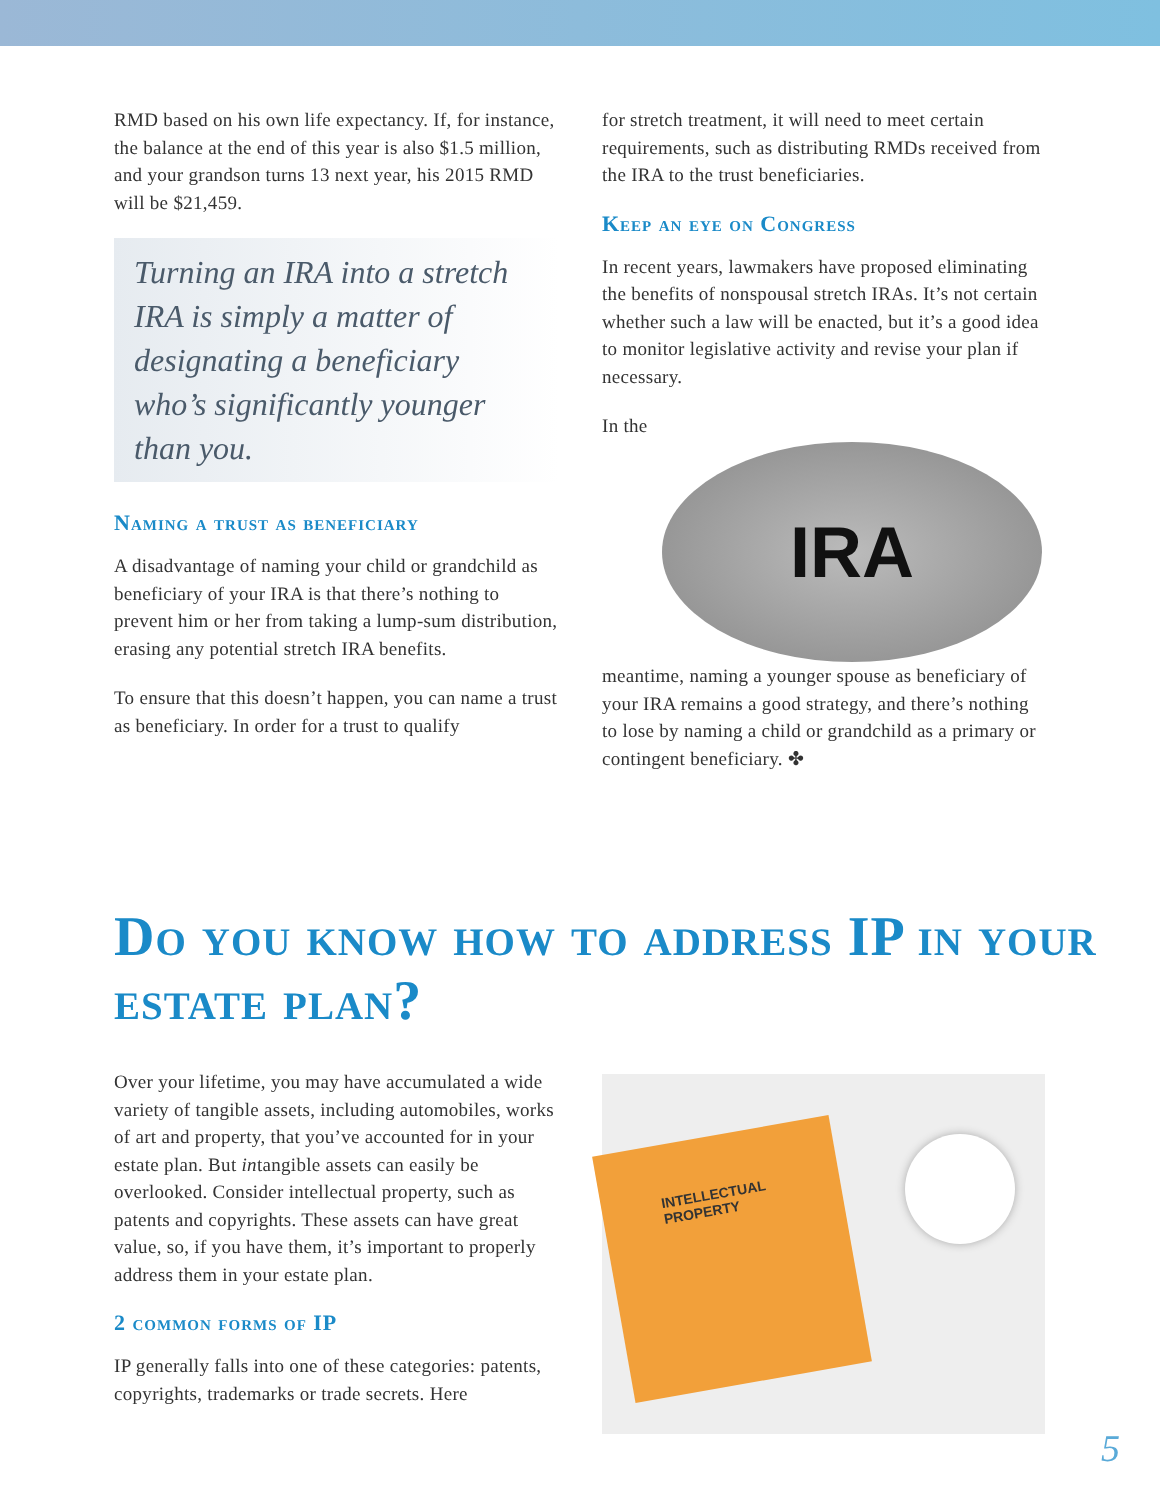RMD based on his own life expectancy. If, for instance, the balance at the end of this year is also $1.5 million, and your grandson turns 13 next year, his 2015 RMD will be $21,459.
Turning an IRA into a stretch IRA is simply a matter of designating a beneficiary who’s significantly younger than you.
Naming a trust as beneficiary
A disadvantage of naming your child or grandchild as beneficiary of your IRA is that there’s nothing to prevent him or her from taking a lump-sum distribution, erasing any potential stretch IRA benefits.
To ensure that this doesn’t happen, you can name a trust as beneficiary. In order for a trust to qualify
for stretch treatment, it will need to meet certain requirements, such as distributing RMDs received from the IRA to the trust beneficiaries.
Keep an eye on Congress
In recent years, lawmakers have proposed eliminating the benefits of nonspousal stretch IRAs. It’s not certain whether such a law will be enacted, but it’s a good idea to monitor legislative activity and revise your plan if necessary.
IRA
In the meantime, naming a younger spouse as beneficiary of your IRA remains a good strategy, and there’s nothing to lose by naming a child or grandchild as a primary or contingent beneficiary. ✤
Do you know how to address IP in your estate plan?
Over your lifetime, you may have accumulated a wide variety of tangible assets, including automobiles, works of art and property, that you’ve accounted for in your estate plan. But intangible assets can easily be overlooked. Consider intellectual property, such as patents and copyrights. These assets can have great value, so, if you have them, it’s important to properly address them in your estate plan.
2 common forms of IP
IP generally falls into one of these categories: patents, copyrights, trademarks or trade secrets. Here
INTELLECTUAL PROPERTY
5